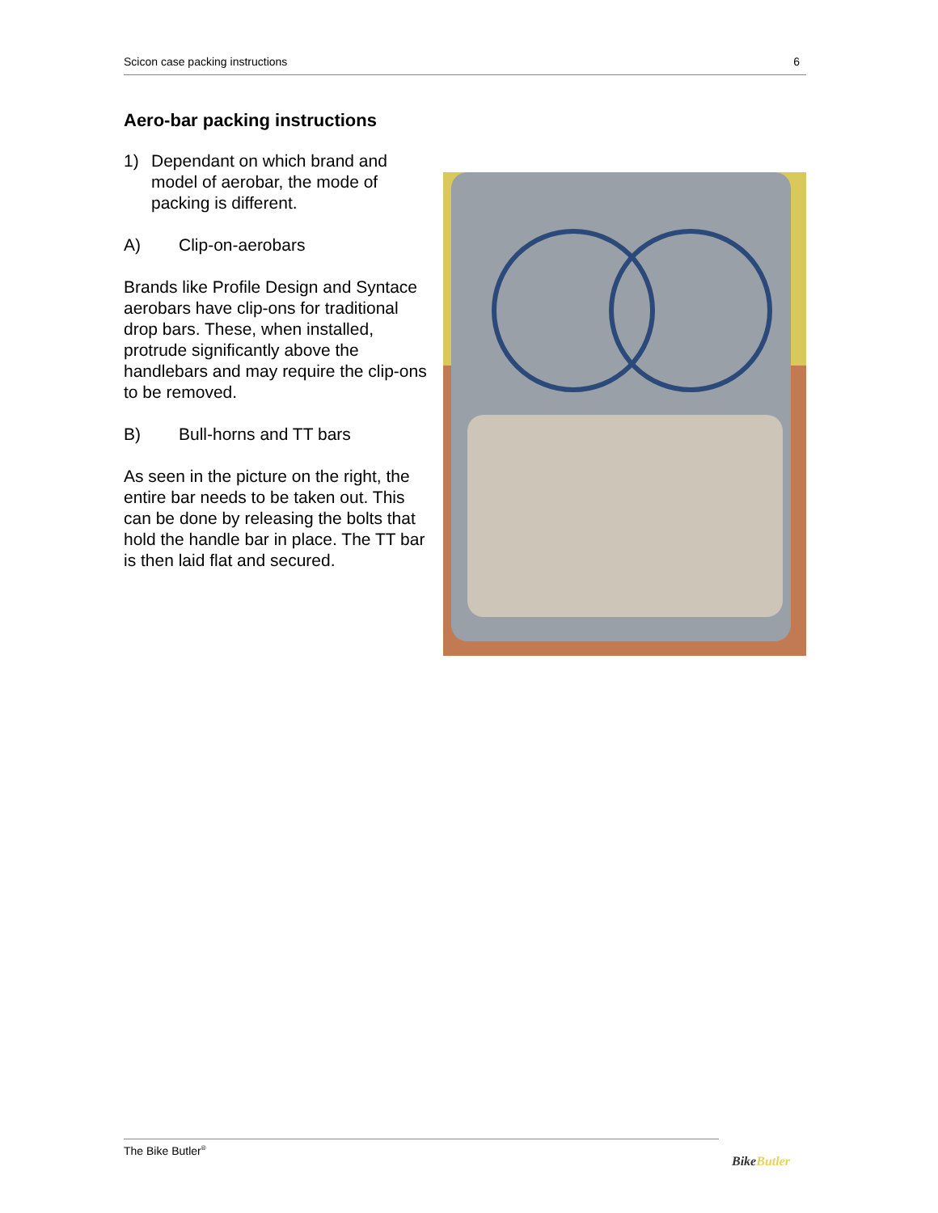Scicon case packing instructions 6
Aero-bar packing instructions
1) Dependant on which brand and model of aerobar, the mode of packing is different.
A) Clip-on-aerobars
Brands like Profile Design and Syntace aerobars have clip-ons for traditional drop bars. These, when installed, protrude significantly above the handlebars and may require the clip-ons to be removed.
B) Bull-horns and TT bars
As seen in the picture on the right, the entire bar needs to be taken out. This can be done by releasing the bolts that hold the handle bar in place. The TT bar is then laid flat and secured.
The Bike Butler<sup>®</sup>
Bike Butler